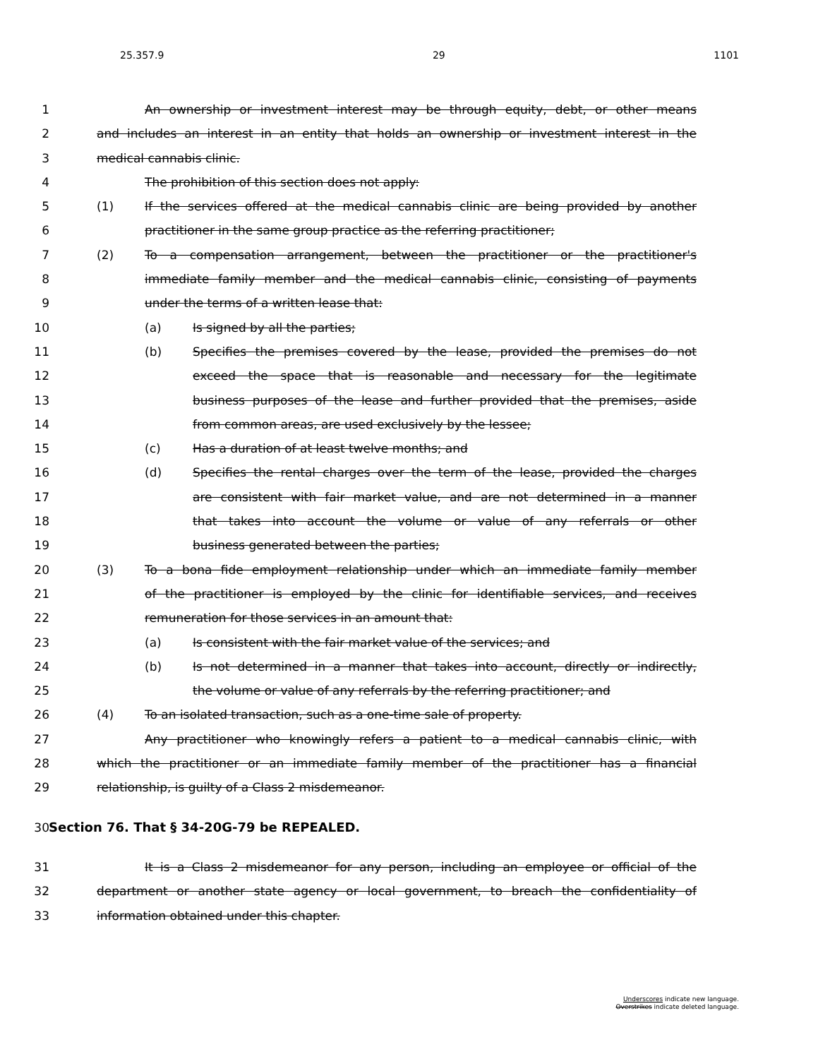25.357.9 29 1101
1 An ownership or investment interest may be through equity, debt, or other means
2 and includes an interest in an entity that holds an ownership or investment interest in the
3 medical cannabis clinic.
4 The prohibition of this section does not apply:
5 (1) If the services offered at the medical cannabis clinic are being provided by another
6 practitioner in the same group practice as the referring practitioner;
7 (2) To a compensation arrangement, between the practitioner or the practitioner's
8 immediate family member and the medical cannabis clinic, consisting of payments
9 under the terms of a written lease that:
10 (a) Is signed by all the parties;
11 (b) Specifies the premises covered by the lease, provided the premises do not
12 exceed the space that is reasonable and necessary for the legitimate
13 business purposes of the lease and further provided that the premises, aside
14 from common areas, are used exclusively by the lessee;
15 (c) Has a duration of at least twelve months; and
16 (d) Specifies the rental charges over the term of the lease, provided the charges
17 are consistent with fair market value, and are not determined in a manner
18 that takes into account the volume or value of any referrals or other
19 business generated between the parties;
20 (3) To a bona fide employment relationship under which an immediate family member
21 of the practitioner is employed by the clinic for identifiable services, and receives
22 remuneration for those services in an amount that:
23 (a) Is consistent with the fair market value of the services; and
24 (b) Is not determined in a manner that takes into account, directly or indirectly,
25 the volume or value of any referrals by the referring practitioner; and
26 (4) To an isolated transaction, such as a one-time sale of property.
27 Any practitioner who knowingly refers a patient to a medical cannabis clinic, with
28 which the practitioner or an immediate family member of the practitioner has a financial
29 relationship, is guilty of a Class 2 misdemeanor.
30 Section 76. That § 34-20G-79 be REPEALED.
31 It is a Class 2 misdemeanor for any person, including an employee or official of the
32 department or another state agency or local government, to breach the confidentiality of
33 information obtained under this chapter.
Underscores indicate new language.
Overstrikes indicate deleted language.